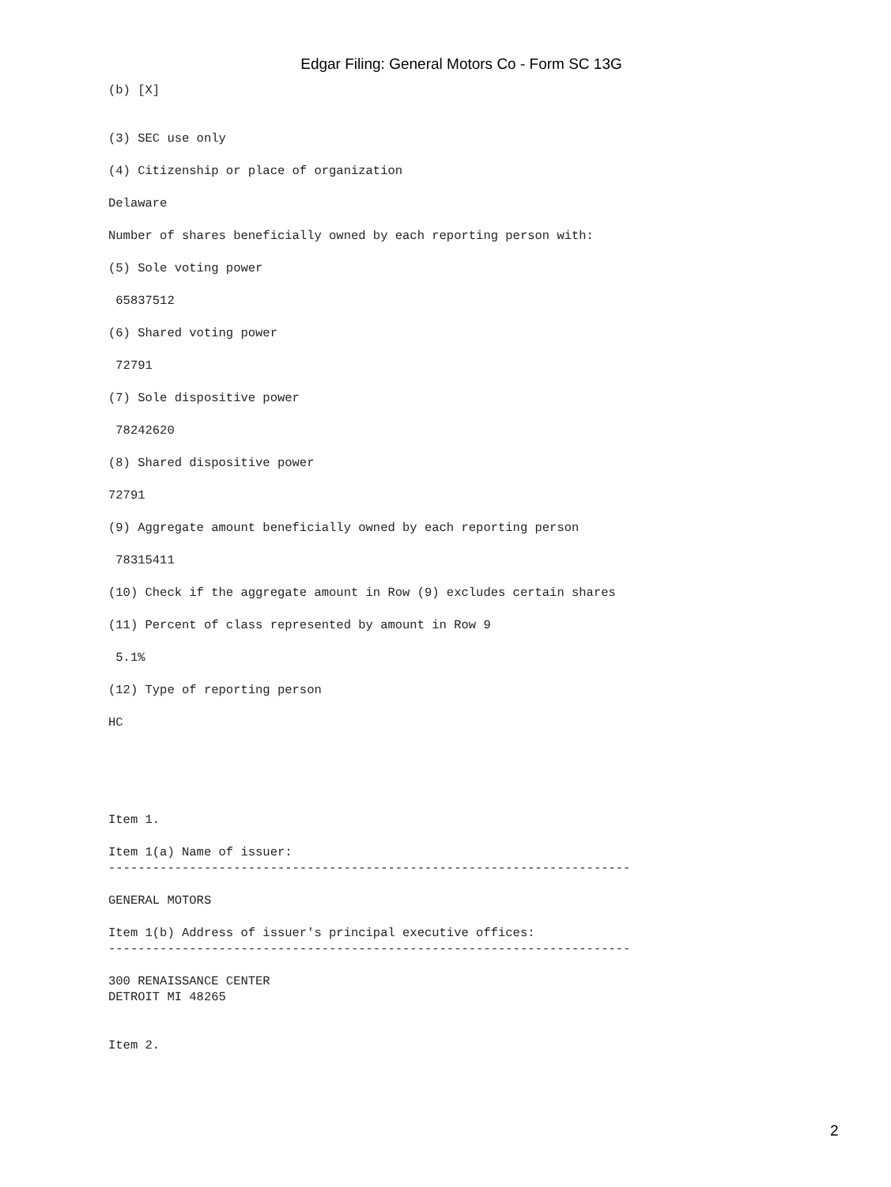Edgar Filing: General Motors Co - Form SC 13G
(b) [X]
(3) SEC use only
(4) Citizenship or place of organization
Delaware
Number of shares beneficially owned by each reporting person with:
(5) Sole voting power
65837512
(6) Shared voting power
72791
(7) Sole dispositive power
78242620
(8) Shared dispositive power
72791
(9) Aggregate amount beneficially owned by each reporting person
78315411
(10) Check if the aggregate amount in Row (9) excludes certain shares
(11) Percent of class represented by amount in Row 9
5.1%
(12) Type of reporting person
HC
Item 1.
Item 1(a) Name of issuer:
-----------------------------------------------------------------------
GENERAL MOTORS
Item 1(b) Address of issuer's principal executive offices:
-----------------------------------------------------------------------
300 RENAISSANCE CENTER
DETROIT MI 48265
Item 2.
2